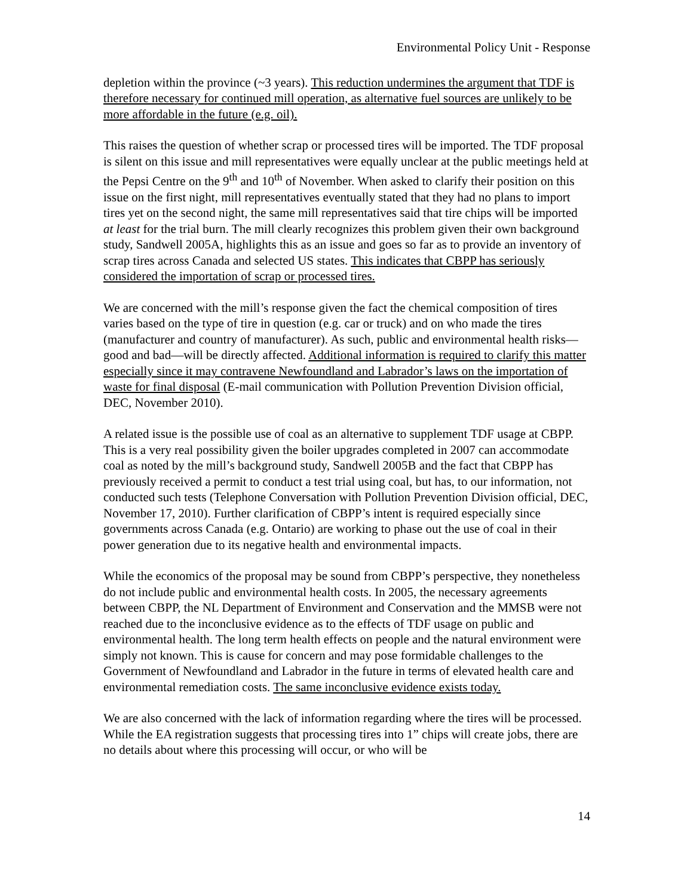Environmental Policy Unit - Response
depletion within the province (~3 years). This reduction undermines the argument that TDF is therefore necessary for continued mill operation, as alternative fuel sources are unlikely to be more affordable in the future (e.g. oil).
This raises the question of whether scrap or processed tires will be imported. The TDF proposal is silent on this issue and mill representatives were equally unclear at the public meetings held at the Pepsi Centre on the 9<sup>th</sup> and 10<sup>th</sup> of November. When asked to clarify their position on this issue on the first night, mill representatives eventually stated that they had no plans to import tires yet on the second night, the same mill representatives said that tire chips will be imported at least for the trial burn. The mill clearly recognizes this problem given their own background study, Sandwell 2005A, highlights this as an issue and goes so far as to provide an inventory of scrap tires across Canada and selected US states. This indicates that CBPP has seriously considered the importation of scrap or processed tires.
We are concerned with the mill’s response given the fact the chemical composition of tires varies based on the type of tire in question (e.g. car or truck) and on who made the tires (manufacturer and country of manufacturer). As such, public and environmental health risks—good and bad—will be directly affected. Additional information is required to clarify this matter especially since it may contravene Newfoundland and Labrador’s laws on the importation of waste for final disposal (E-mail communication with Pollution Prevention Division official, DEC, November 2010).
A related issue is the possible use of coal as an alternative to supplement TDF usage at CBPP. This is a very real possibility given the boiler upgrades completed in 2007 can accommodate coal as noted by the mill’s background study, Sandwell 2005B and the fact that CBPP has previously received a permit to conduct a test trial using coal, but has, to our information, not conducted such tests (Telephone Conversation with Pollution Prevention Division official, DEC, November 17, 2010). Further clarification of CBPP’s intent is required especially since governments across Canada (e.g. Ontario) are working to phase out the use of coal in their power generation due to its negative health and environmental impacts.
While the economics of the proposal may be sound from CBPP’s perspective, they nonetheless do not include public and environmental health costs. In 2005, the necessary agreements between CBPP, the NL Department of Environment and Conservation and the MMSB were not reached due to the inconclusive evidence as to the effects of TDF usage on public and environmental health. The long term health effects on people and the natural environment were simply not known. This is cause for concern and may pose formidable challenges to the Government of Newfoundland and Labrador in the future in terms of elevated health care and environmental remediation costs. The same inconclusive evidence exists today.
We are also concerned with the lack of information regarding where the tires will be processed. While the EA registration suggests that processing tires into 1” chips will create jobs, there are no details about where this processing will occur, or who will be
14